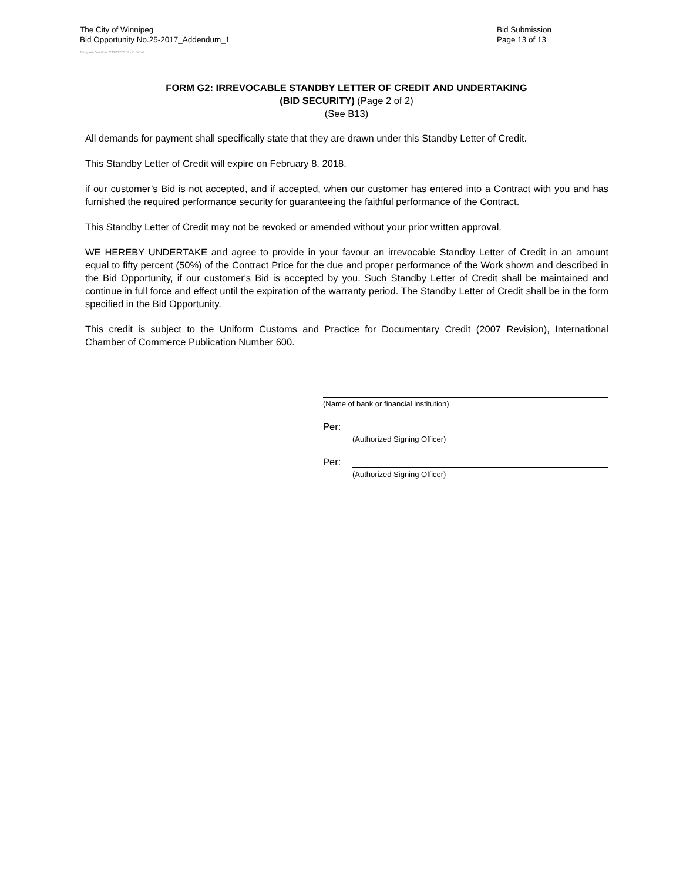The City of Winnipeg
Bid Opportunity No.25-2017_Addendum_1
Bid Submission
Page 13 of 13
Template Version: C120170317 - C BCivil
FORM G2: IRREVOCABLE STANDBY LETTER OF CREDIT AND UNDERTAKING
(BID SECURITY) (Page 2 of 2)
(See B13)
All demands for payment shall specifically state that they are drawn under this Standby Letter of Credit.
This Standby Letter of Credit will expire on February 8, 2018.
if our customer’s Bid is not accepted, and if accepted, when our customer has entered into a Contract with you and has furnished the required performance security for guaranteeing the faithful performance of the Contract.
This Standby Letter of Credit may not be revoked or amended without your prior written approval.
WE HEREBY UNDERTAKE and agree to provide in your favour an irrevocable Standby Letter of Credit in an amount equal to fifty percent (50%) of the Contract Price for the due and proper performance of the Work shown and described in the Bid Opportunity, if our customer's Bid is accepted by you. Such Standby Letter of Credit shall be maintained and continue in full force and effect until the expiration of the warranty period. The Standby Letter of Credit shall be in the form specified in the Bid Opportunity.
This credit is subject to the Uniform Customs and Practice for Documentary Credit (2007 Revision), International Chamber of Commerce Publication Number 600.
(Name of bank or financial institution)
Per:
(Authorized Signing Officer)
Per:
(Authorized Signing Officer)